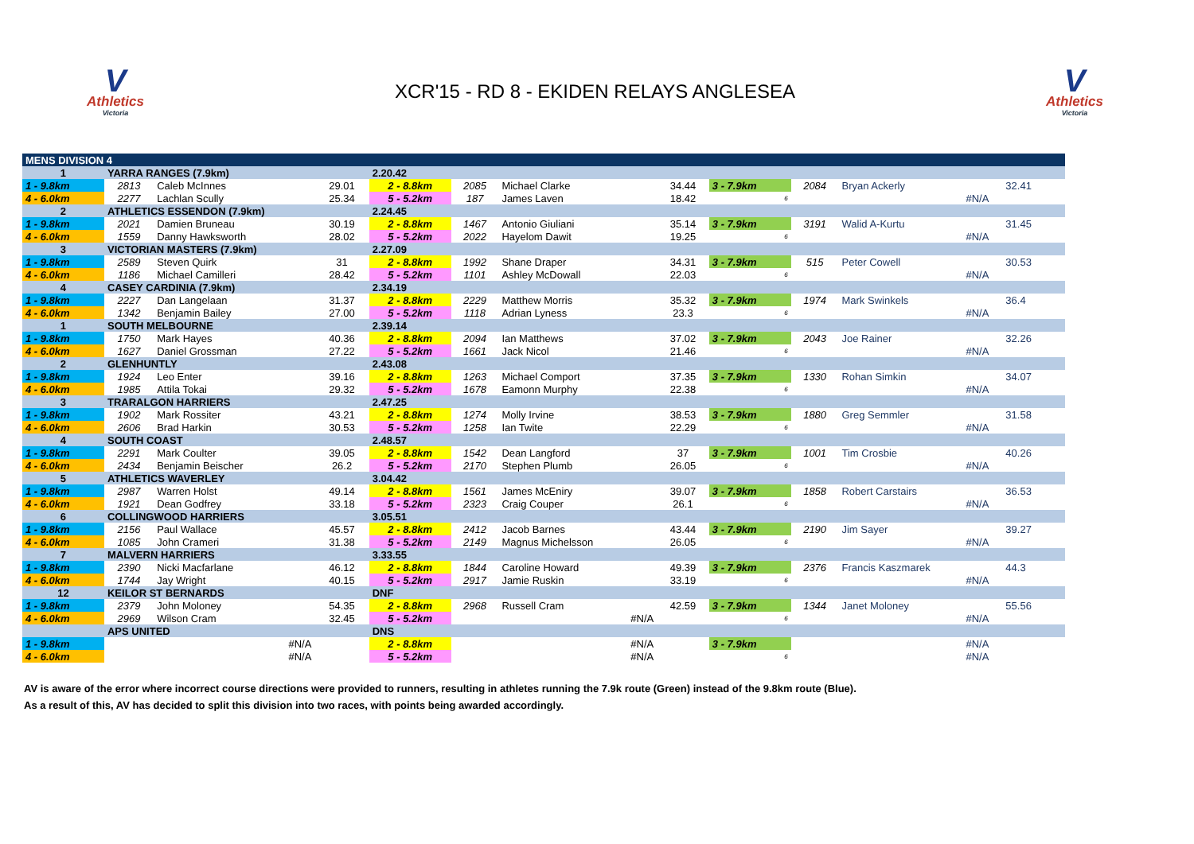V
Athletics
Victoria
XCR'15 - RD 8 - EKIDEN RELAYS ANGLESEA
V
Athletics
Victoria
| MENS DIVISION 4 | | | | | | | | | | | | | |
| 1 | YARRA RANGES (7.9km) | | | 2.20.42 | | | | | | | | | |
| 1 - 9.8km | 2813 | Caleb McInnes | 29.01 | 2 - 8.8km | 2085 | Michael Clarke | 34.44 | 3 - 7.9km | 2084 | Bryan Ackerly | | 32.41 | |
| 4 - 6.0km | 2277 | Lachlan Scully | 25.34 | 5 - 5.2km | 187 | James Laven | 18.42 | 6 | | #N/A | | | |
| 2 | ATHLETICS ESSENDON (7.9km) | | | 2.24.45 | | | | | | | | | |
| 1 - 9.8km | 2021 | Damien Bruneau | 30.19 | 2 - 8.8km | 1467 | Antonio Giuliani | 35.14 | 3 - 7.9km | 3191 | Walid A-Kurtu | | 31.45 | |
| 4 - 6.0km | 1559 | Danny Hawksworth | 28.02 | 5 - 5.2km | 2022 | Hayelom Dawit | 19.25 | 6 | | #N/A | | | |
| 3 | VICTORIAN MASTERS (7.9km) | | | 2.27.09 | | | | | | | | | |
| 1 - 9.8km | 2589 | Steven Quirk | 31 | 2 - 8.8km | 1992 | Shane Draper | 34.31 | 3 - 7.9km | 515 | Peter Cowell | | 30.53 | |
| 4 - 6.0km | 1186 | Michael Camilleri | 28.42 | 5 - 5.2km | 1101 | Ashley McDowall | 22.03 | 6 | | #N/A | | | |
| 4 | CASEY CARDINIA (7.9km) | | | 2.34.19 | | | | | | | | | |
| 1 - 9.8km | 2227 | Dan Langelaan | 31.37 | 2 - 8.8km | 2229 | Matthew Morris | 35.32 | 3 - 7.9km | 1974 | Mark Swinkels | | 36.4 | |
| 4 - 6.0km | 1342 | Benjamin Bailey | 27.00 | 5 - 5.2km | 1118 | Adrian Lyness | 23.3 | 6 | | #N/A | | | |
| 1 | SOUTH MELBOURNE | | | 2.39.14 | | | | | | | | | |
| 1 - 9.8km | 1750 | Mark Hayes | 40.36 | 2 - 8.8km | 2094 | Ian Matthews | 37.02 | 3 - 7.9km | 2043 | Joe Rainer | | 32.26 | |
| 4 - 6.0km | 1627 | Daniel Grossman | 27.22 | 5 - 5.2km | 1661 | Jack Nicol | 21.46 | 6 | | #N/A | | | |
| 2 | GLENHUNTLY | | | 2.43.08 | | | | | | | | | |
| 1 - 9.8km | 1924 | Leo Enter | 39.16 | 2 - 8.8km | 1263 | Michael Comport | 37.35 | 3 - 7.9km | 1330 | Rohan Simkin | | 34.07 | |
| 4 - 6.0km | 1985 | Attila Tokai | 29.32 | 5 - 5.2km | 1678 | Eamonn Murphy | 22.38 | 6 | | #N/A | | | |
| 3 | TRARALGON HARRIERS | | | 2.47.25 | | | | | | | | | |
| 1 - 9.8km | 1902 | Mark Rossiter | 43.21 | 2 - 8.8km | 1274 | Molly Irvine | 38.53 | 3 - 7.9km | 1880 | Greg Semmler | | 31.58 | |
| 4 - 6.0km | 2606 | Brad Harkin | 30.53 | 5 - 5.2km | 1258 | Ian Twite | 22.29 | 6 | | #N/A | | | |
| 4 | SOUTH COAST | | | 2.48.57 | | | | | | | | | |
| 1 - 9.8km | 2291 | Mark Coulter | 39.05 | 2 - 8.8km | 1542 | Dean Langford | 37 | 3 - 7.9km | 1001 | Tim Crosbie | | 40.26 | |
| 4 - 6.0km | 2434 | Benjamin Beischer | 26.2 | 5 - 5.2km | 2170 | Stephen Plumb | 26.05 | 6 | | #N/A | | | |
| 5 | ATHLETICS WAVERLEY | | | 3.04.42 | | | | | | | | | |
| 1 - 9.8km | 2987 | Warren Holst | 49.14 | 2 - 8.8km | 1561 | James McEniry | 39.07 | 3 - 7.9km | 1858 | Robert Carstairs | | 36.53 | |
| 4 - 6.0km | 1921 | Dean Godfrey | 33.18 | 5 - 5.2km | 2323 | Craig Couper | 26.1 | 6 | | #N/A | | | |
| 6 | COLLINGWOOD HARRIERS | | | 3.05.51 | | | | | | | | | |
| 1 - 9.8km | 2156 | Paul Wallace | 45.57 | 2 - 8.8km | 2412 | Jacob Barnes | 43.44 | 3 - 7.9km | 2190 | Jim Sayer | | 39.27 | |
| 4 - 6.0km | 1085 | John Crameri | 31.38 | 5 - 5.2km | 2149 | Magnus Michelsson | 26.05 | 6 | | #N/A | | | |
| 7 | MALVERN HARRIERS | | | 3.33.55 | | | | | | | | | |
| 1 - 9.8km | 2390 | Nicki Macfarlane | 46.12 | 2 - 8.8km | 1844 | Caroline Howard | 49.39 | 3 - 7.9km | 2376 | Francis Kaszmarek | | 44.3 | |
| 4 - 6.0km | 1744 | Jay Wright | 40.15 | 5 - 5.2km | 2917 | Jamie Ruskin | 33.19 | 6 | | #N/A | | | |
| 12 | KEILOR ST BERNARDS | | | DNF | | | | | | | | | |
| 1 - 9.8km | 2379 | John Moloney | 54.35 | 2 - 8.8km | 2968 | Russell Cram | 42.59 | 3 - 7.9km | 1344 | Janet Moloney | | 55.56 | |
| 4 - 6.0km | 2969 | Wilson Cram | 32.45 | 5 - 5.2km | | #N/A | | 6 | | #N/A | | | |
| | APS UNITED | | | DNS | | | | | | | | | |
| 1 - 9.8km | | #N/A | | 2 - 8.8km | | #N/A | | 3 - 7.9km | | #N/A | | | |
| 4 - 6.0km | | #N/A | | 5 - 5.2km | | #N/A | | 6 | | #N/A | | | |
AV is aware of the error where incorrect course directions were provided to runners, resulting in athletes running the 7.9k route (Green) instead of the 9.8km route (Blue).
As a result of this, AV has decided to split this division into two races, with points being awarded accordingly.